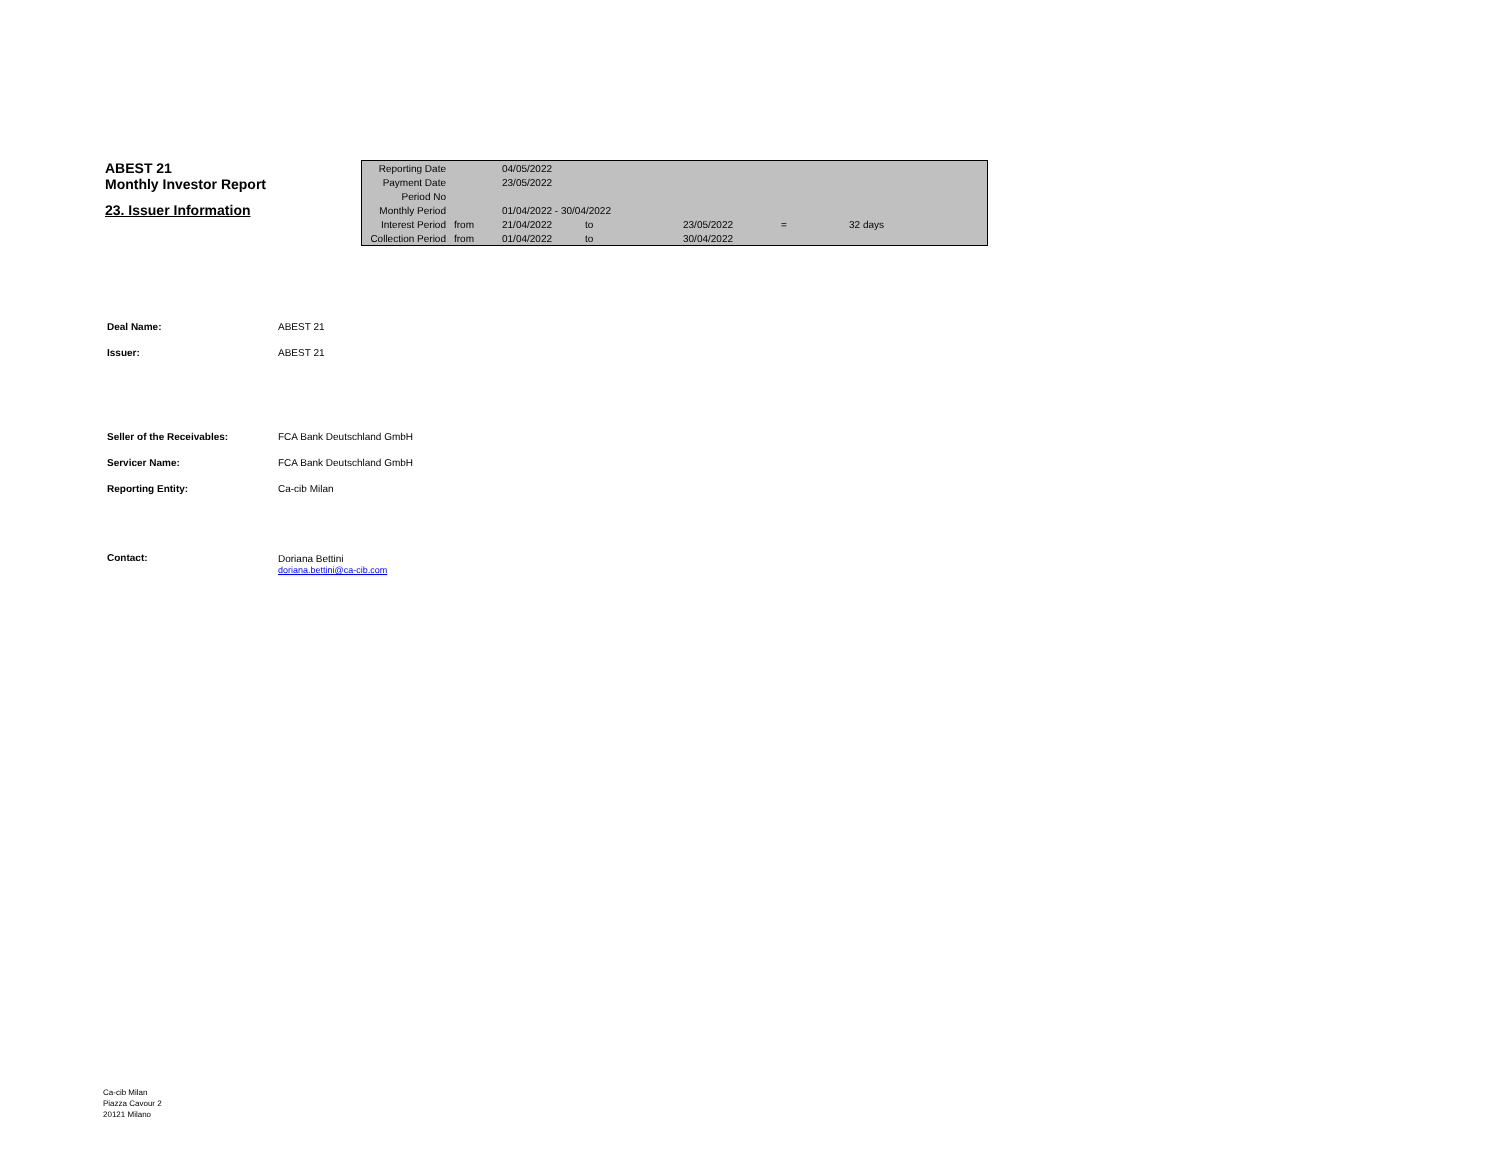ABEST 21
Monthly Investor Report
23. Issuer Information
| Reporting Date | | 04/05/2022 | | | | |
| Payment Date | | 23/05/2022 | | | | |
| Period No | | | | | | |
| Monthly Period | | 01/04/2022 - 30/04/2022 | | | | |
| Interest Period | from | 21/04/2022 | to | 23/05/2022 | = | 32 days |
| Collection Period | from | 01/04/2022 | to | 30/04/2022 | | |
| Deal Name: | ABEST 21 |
| Issuer: | ABEST 21 |
| Seller of the Receivables: | FCA Bank Deutschland GmbH |
| Servicer Name: | FCA Bank Deutschland GmbH |
| Reporting Entity: | Ca-cib Milan |
| Contact: | Doriana Bettini doriana.bettini@ca-cib.com |
Ca-cib Milan
Piazza Cavour 2
20121 Milano